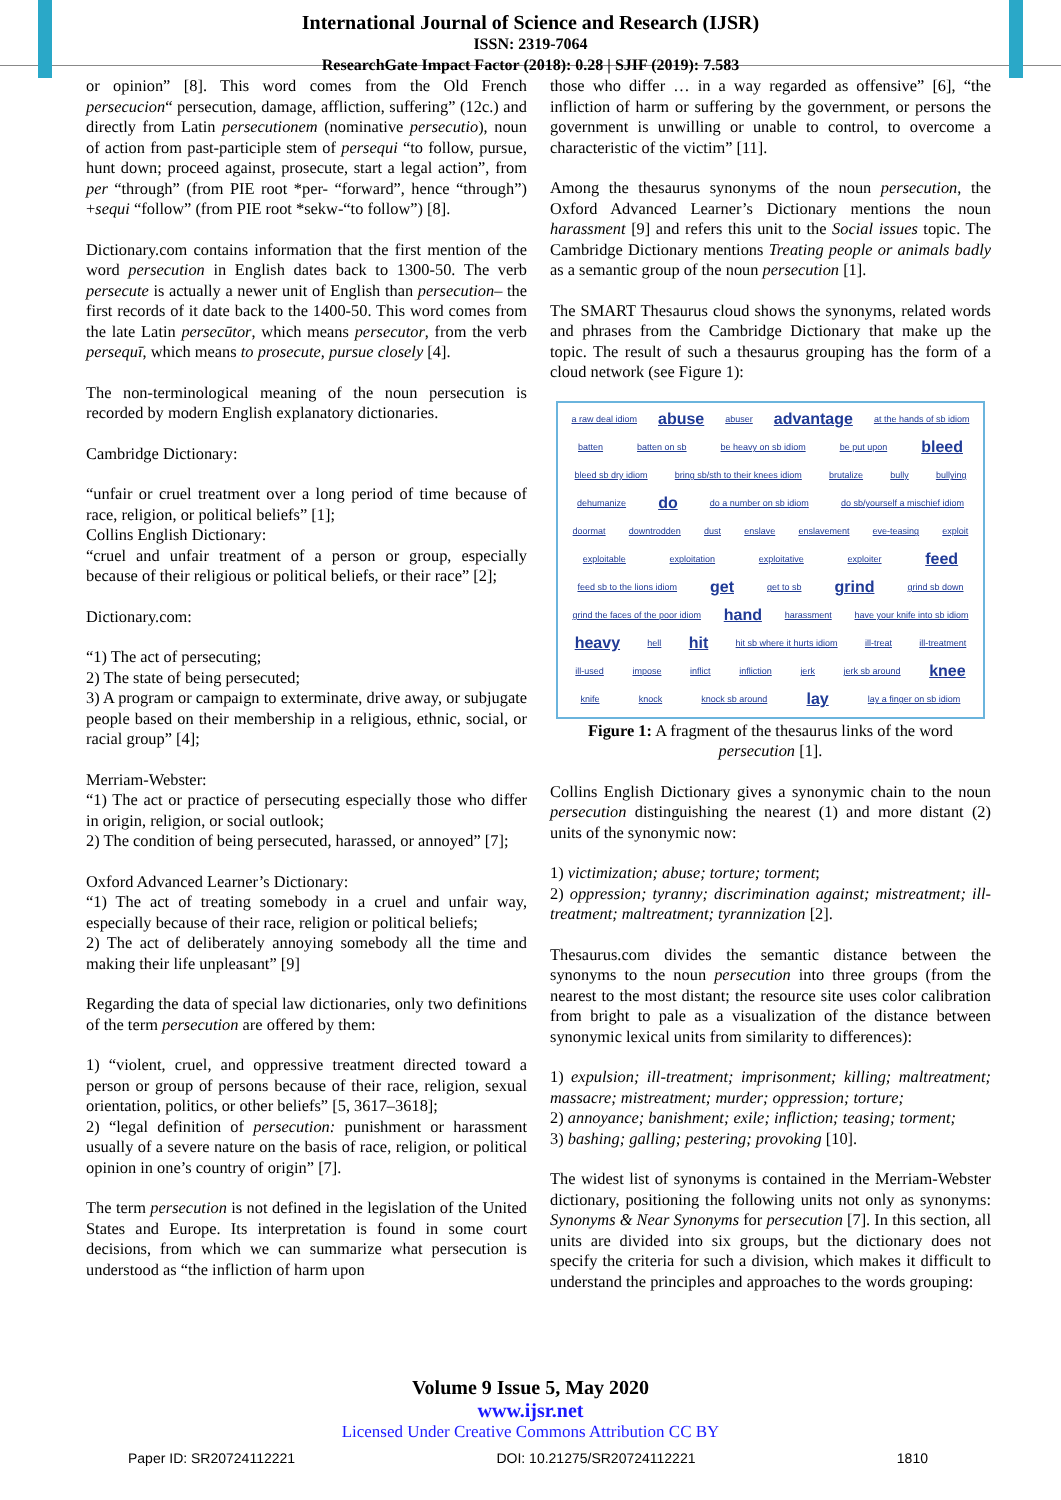International Journal of Science and Research (IJSR)
ISSN: 2319-7064
ResearchGate Impact Factor (2018): 0.28 | SJIF (2019): 7.583
or opinion” [8]. This word comes from the Old French persecucion“ persecution, damage, affliction, suffering” (12c.) and directly from Latin persecutionem (nominative persecutio), noun of action from past-participle stem of persequi “to follow, pursue, hunt down; proceed against, prosecute, start a legal action”, from per “through” (from PIE root *per- “forward”, hence “through”) +sequi “follow” (from PIE root *sekw-“to follow”) [8].
Dictionary.com contains information that the first mention of the word persecution in English dates back to 1300-50. The verb persecute is actually a newer unit of English than persecution– the first records of it date back to the 1400-50. This word comes from the late Latin persecūtor, which means persecutor, from the verb persequī, which means to prosecute, pursue closely [4].
The non-terminological meaning of the noun persecution is recorded by modern English explanatory dictionaries.
Cambridge Dictionary:
“unfair or cruel treatment over a long period of time because of race, religion, or political beliefs” [1];
Collins English Dictionary:
“cruel and unfair treatment of a person or group, especially because of their religious or political beliefs, or their race” [2];
Dictionary.com:
“1) The act of persecuting;
2) The state of being persecuted;
3) A program or campaign to exterminate, drive away, or subjugate people based on their membership in a religious, ethnic, social, or racial group” [4];
Merriam-Webster:
“1) The act or practice of persecuting especially those who differ in origin, religion, or social outlook;
2) The condition of being persecuted, harassed, or annoyed” [7];
Oxford Advanced Learner’s Dictionary:
“1) The act of treating somebody in a cruel and unfair way, especially because of their race, religion or political beliefs;
2) The act of deliberately annoying somebody all the time and making their life unpleasant” [9]
Regarding the data of special law dictionaries, only two definitions of the term persecution are offered by them:
1) “violent, cruel, and oppressive treatment directed toward a person or group of persons because of their race, religion, sexual orientation, politics, or other beliefs” [5, 3617–3618];
2) “legal definition of persecution: punishment or harassment usually of a severe nature on the basis of race, religion, or political opinion in one’s country of origin” [7].
The term persecution is not defined in the legislation of the United States and Europe. Its interpretation is found in some court decisions, from which we can summarize what persecution is understood as “the infliction of harm upon
those who differ … in a way regarded as offensive” [6], “the infliction of harm or suffering by the government, or persons the government is unwilling or unable to control, to overcome a characteristic of the victim” [11].
Among the thesaurus synonyms of the noun persecution, the Oxford Advanced Learner’s Dictionary mentions the noun harassment [9] and refers this unit to the Social issues topic. The Cambridge Dictionary mentions Treating people or animals badly as a semantic group of the noun persecution [1].
The SMART Thesaurus cloud shows the synonyms, related words and phrases from the Cambridge Dictionary that make up the topic. The result of such a thesaurus grouping has the form of a cloud network (see Figure 1):
a raw deal idiom abuse abuser advantage at the hands of sb idiom
batten batten on sb be heavy on sb idiom be put upon bleed
bleed sb dry idiom bring sb/sth to their knees idiom brutalize bully bullying
dehumanize do do a number on sb idiom do sb/yourself a mischief idiom
doormat downtrodden dust enslave enslavement eve-teasing exploit
exploitable exploitation exploitative exploiter feed
feed sb to the lions idiom get get to sb grind grind sb down
grind the faces of the poor idiom hand harassment have your knife into sb idiom
heavy hell hit hit sb where it hurts idiom ill-treat ill-treatment
ill-used impose inflict infliction jerk jerk sb around knee
knife knock knock sb around lay lay a finger on sb idiom
Figure 1: A fragment of the thesaurus links of the word persecution [1].
Collins English Dictionary gives a synonymic chain to the noun persecution distinguishing the nearest (1) and more distant (2) units of the synonymic now:
1) victimization; abuse; torture; torment;
2) oppression; tyranny; discrimination against; mistreatment; ill-treatment; maltreatment; tyrannization [2].
Thesaurus.com divides the semantic distance between the synonyms to the noun persecution into three groups (from the nearest to the most distant; the resource site uses color calibration from bright to pale as a visualization of the distance between synonymic lexical units from similarity to differences):
1) expulsion; ill-treatment; imprisonment; killing; maltreatment; massacre; mistreatment; murder; oppression; torture;
2) annoyance; banishment; exile; infliction; teasing; torment;
3) bashing; galling; pestering; provoking [10].
The widest list of synonyms is contained in the Merriam-Webster dictionary, positioning the following units not only as synonyms: Synonyms & Near Synonyms for persecution [7]. In this section, all units are divided into six groups, but the dictionary does not specify the criteria for such a division, which makes it difficult to understand the principles and approaches to the words grouping:
Volume 9 Issue 5, May 2020
www.ijsr.net
Licensed Under Creative Commons Attribution CC BY
Paper ID: SR20724112221 DOI: 10.21275/SR20724112221 1810